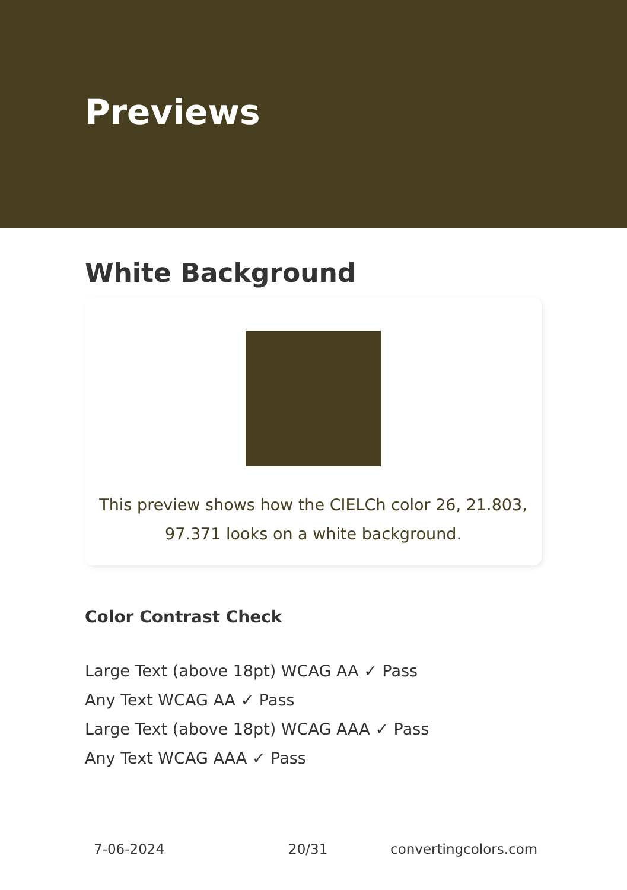Previews
White Background
This preview shows how the CIELCh color 26, 21.803,
97.371 looks on a white background.
Color Contrast Check
Large Text (above 18pt) WCAG AA ✓ Pass
Any Text WCAG AA ✓ Pass
Large Text (above 18pt) WCAG AAA ✓ Pass
Any Text WCAG AAA ✓ Pass
7-06-2024 20/31 convertingcolors.com